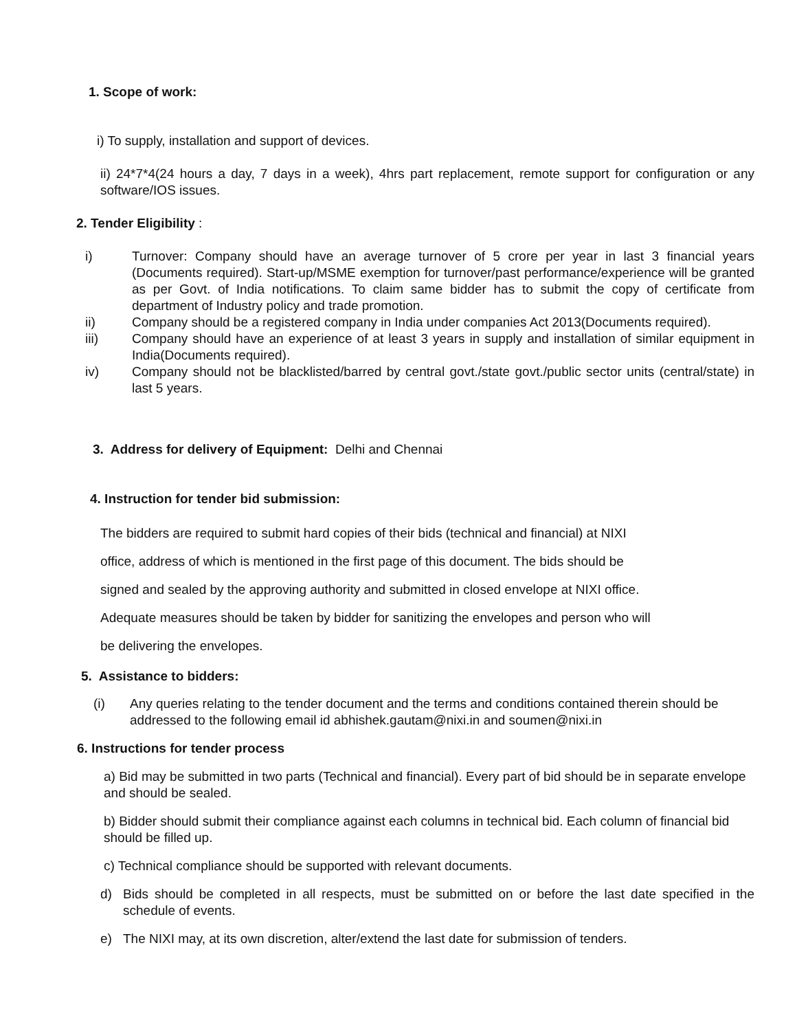1. Scope of work:
i) To supply, installation and support of devices.
ii) 24*7*4(24 hours a day, 7 days in a week), 4hrs part replacement, remote support for configuration or any software/IOS issues.
2. Tender Eligibility :
i) Turnover: Company should have an average turnover of 5 crore per year in last 3 financial years (Documents required). Start-up/MSME exemption for turnover/past performance/experience will be granted as per Govt. of India notifications. To claim same bidder has to submit the copy of certificate from department of Industry policy and trade promotion.
ii) Company should be a registered company in India under companies Act 2013(Documents required).
iii) Company should have an experience of at least 3 years in supply and installation of similar equipment in India(Documents required).
iv) Company should not be blacklisted/barred by central govt./state govt./public sector units (central/state) in last 5 years.
3. Address for delivery of Equipment: Delhi and Chennai
4. Instruction for tender bid submission:
The bidders are required to submit hard copies of their bids (technical and financial) at NIXI
office, address of which is mentioned in the first page of this document. The bids should be
signed and sealed by the approving authority and submitted in closed envelope at NIXI office.
Adequate measures should be taken by bidder for sanitizing the envelopes and person who will
be delivering the envelopes.
5. Assistance to bidders:
(i) Any queries relating to the tender document and the terms and conditions contained therein should be addressed to the following email id abhishek.gautam@nixi.in and soumen@nixi.in
6. Instructions for tender process
a) Bid may be submitted in two parts (Technical and financial). Every part of bid should be in separate envelope and should be sealed.
b) Bidder should submit their compliance against each columns in technical bid. Each column of financial bid should be filled up.
c) Technical compliance should be supported with relevant documents.
d) Bids should be completed in all respects, must be submitted on or before the last date specified in the schedule of events.
e) The NIXI may, at its own discretion, alter/extend the last date for submission of tenders.